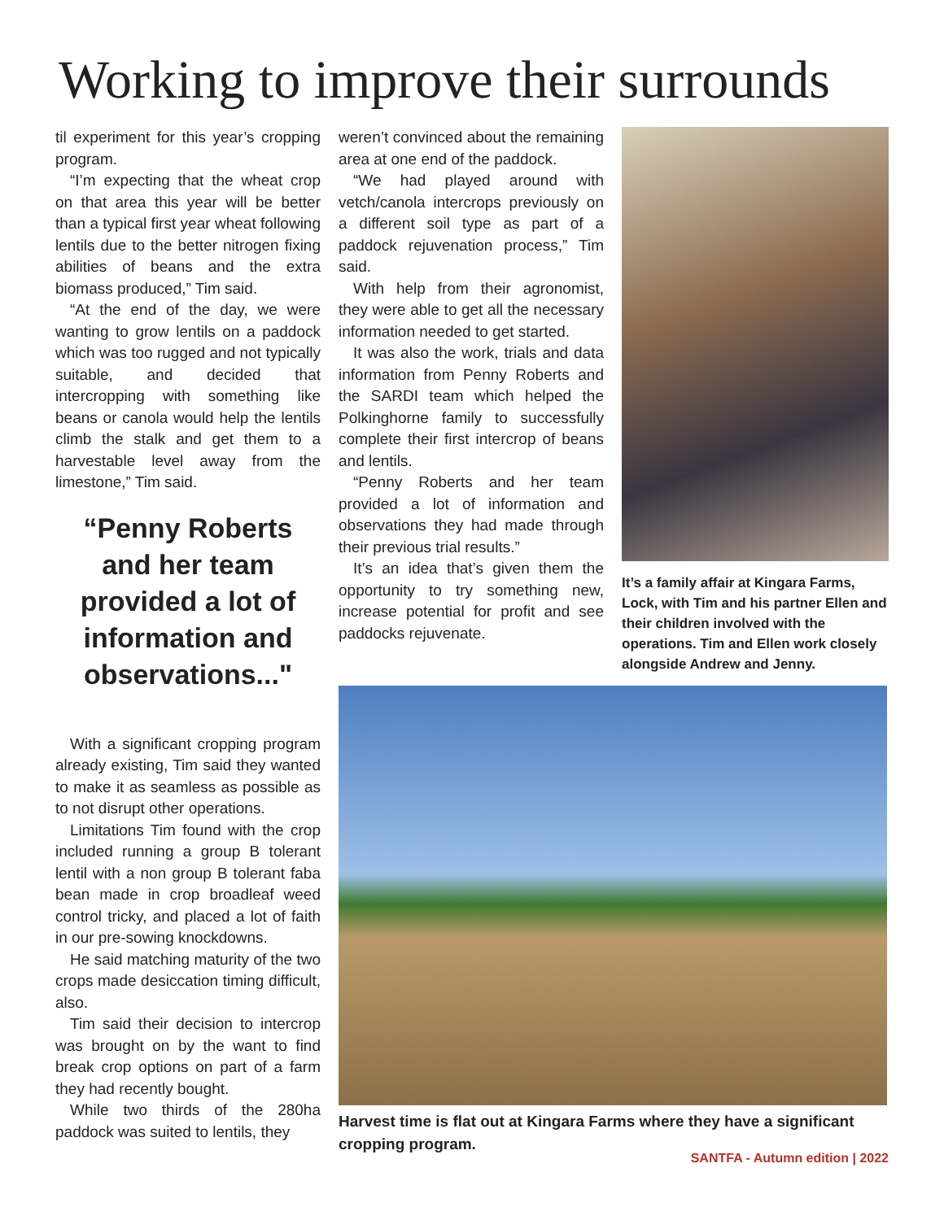Working to improve their surrounds
til experiment for this year’s cropping program.
“I’m expecting that the wheat crop on that area this year will be better than a typical first year wheat following lentils due to the better nitrogen fixing abilities of beans and the extra biomass produced,” Tim said.
“At the end of the day, we were wanting to grow lentils on a paddock which was too rugged and not typically suitable, and decided that intercropping with something like beans or canola would help the lentils climb the stalk and get them to a harvestable level away from the limestone,” Tim said.
“Penny Roberts and her team provided a lot of information and observations..."
With a significant cropping program already existing, Tim said they wanted to make it as seamless as possible as to not disrupt other operations.
Limitations Tim found with the crop included running a group B tolerant lentil with a non group B tolerant faba bean made in crop broadleaf weed control tricky, and placed a lot of faith in our pre-sowing knockdowns.
He said matching maturity of the two crops made desiccation timing difficult, also.
Tim said their decision to intercrop was brought on by the want to find break crop options on part of a farm they had recently bought.
While two thirds of the 280ha paddock was suited to lentils, they
weren’t convinced about the remaining area at one end of the paddock.
“We had played around with vetch/canola intercrops previously on a different soil type as part of a paddock rejuvenation process,” Tim said.
With help from their agronomist, they were able to get all the necessary information needed to get started.
It was also the work, trials and data information from Penny Roberts and the SARDI team which helped the Polkinghorne family to successfully complete their first intercrop of beans and lentils.
“Penny Roberts and her team provided a lot of information and observations they had made through their previous trial results.”
It’s an idea that’s given them the opportunity to try something new, increase potential for profit and see paddocks rejuvenate.
It’s a family affair at Kingara Farms, Lock, with Tim and his partner Ellen and their children involved with the operations. Tim and Ellen work closely alongside Andrew and Jenny.
Harvest time is flat out at Kingara Farms where they have a significant cropping program.
SANTFA - Autumn edition | 2022